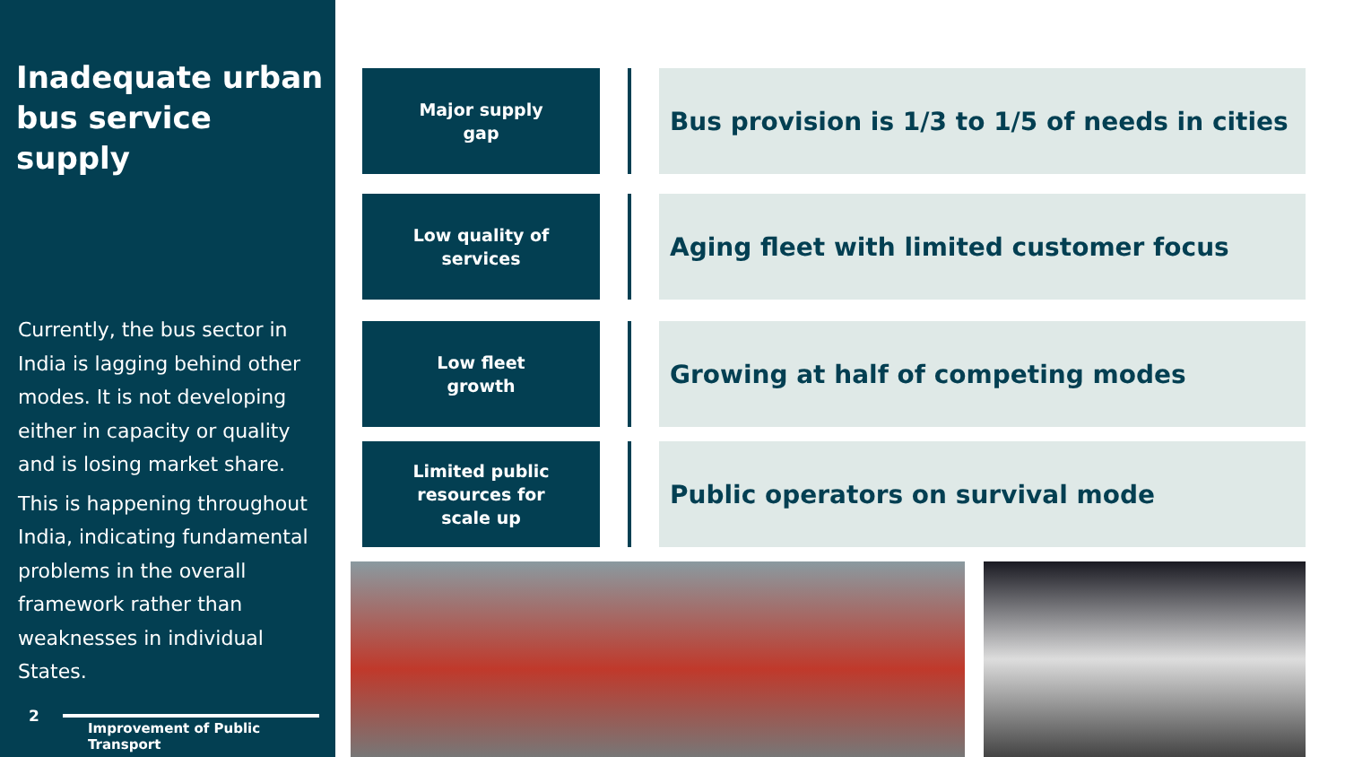Inadequate urban bus service supply
Currently, the bus sector in India is lagging behind other modes. It is not developing either in capacity or quality and is losing market share.
This is happening throughout India, indicating fundamental problems in the overall framework rather than weaknesses in individual States.
2
Improvement of Public Transport
Major supply
gap
Bus provision is 1/3 to 1/5 of needs in cities
Low quality of
services
Aging fleet with limited customer focus
Low fleet
growth
Growing at half of competing modes
Limited public
resources for
scale up
Public operators on survival mode